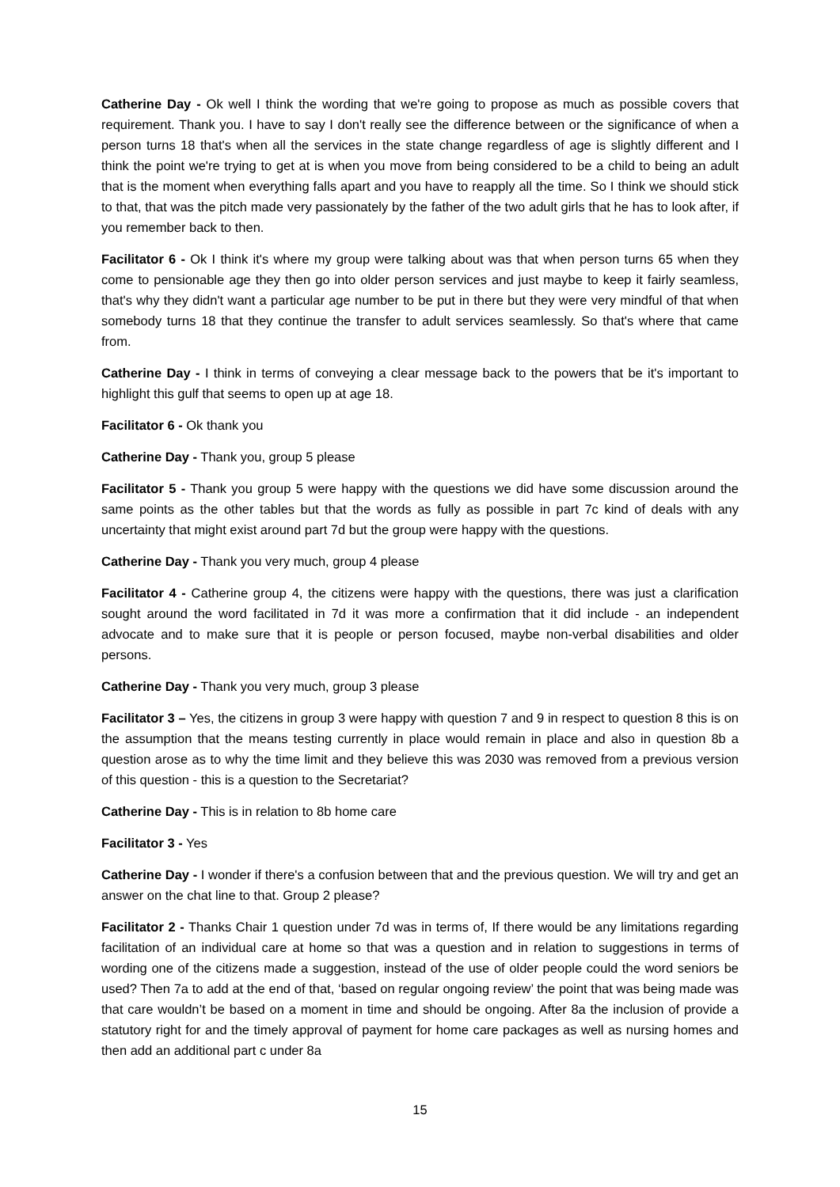Catherine Day - Ok well I think the wording that we're going to propose as much as possible covers that requirement. Thank you. I have to say I don't really see the difference between or the significance of when a person turns 18 that's when all the services in the state change regardless of age is slightly different and I think the point we're trying to get at is when you move from being considered to be a child to being an adult that is the moment when everything falls apart and you have to reapply all the time. So I think we should stick to that, that was the pitch made very passionately by the father of the two adult girls that he has to look after, if you remember back to then.
Facilitator 6 - Ok I think it's where my group were talking about was that when person turns 65 when they come to pensionable age they then go into older person services and just maybe to keep it fairly seamless, that's why they didn't want a particular age number to be put in there but they were very mindful of that when somebody turns 18 that they continue the transfer to adult services seamlessly. So that's where that came from.
Catherine Day - I think in terms of conveying a clear message back to the powers that be it's important to highlight this gulf that seems to open up at age 18.
Facilitator 6 - Ok thank you
Catherine Day - Thank you, group 5 please
Facilitator 5 - Thank you group 5 were happy with the questions we did have some discussion around the same points as the other tables but that the words as fully as possible in part 7c kind of deals with any uncertainty that might exist around part 7d but the group were happy with the questions.
Catherine Day - Thank you very much, group 4 please
Facilitator 4 - Catherine group 4, the citizens were happy with the questions, there was just a clarification sought around the word facilitated in 7d it was more a confirmation that it did include - an independent advocate and to make sure that it is people or person focused, maybe non-verbal disabilities and older persons.
Catherine Day - Thank you very much, group 3 please
Facilitator 3 – Yes, the citizens in group 3 were happy with question 7 and 9 in respect to question 8 this is on the assumption that the means testing currently in place would remain in place and also in question 8b a question arose as to why the time limit and they believe this was 2030 was removed from a previous version of this question - this is a question to the Secretariat?
Catherine Day - This is in relation to 8b home care
Facilitator 3 - Yes
Catherine Day - I wonder if there's a confusion between that and the previous question. We will try and get an answer on the chat line to that. Group 2 please?
Facilitator 2 - Thanks Chair 1 question under 7d was in terms of, If there would be any limitations regarding facilitation of an individual care at home so that was a question and in relation to suggestions in terms of wording one of the citizens made a suggestion, instead of the use of older people could the word seniors be used? Then 7a to add at the end of that, ‘based on regular ongoing review’ the point that was being made was that care wouldn’t be based on a moment in time and should be ongoing. After 8a the inclusion of provide a statutory right for and the timely approval of payment for home care packages as well as nursing homes and then add an additional part c under 8a
15